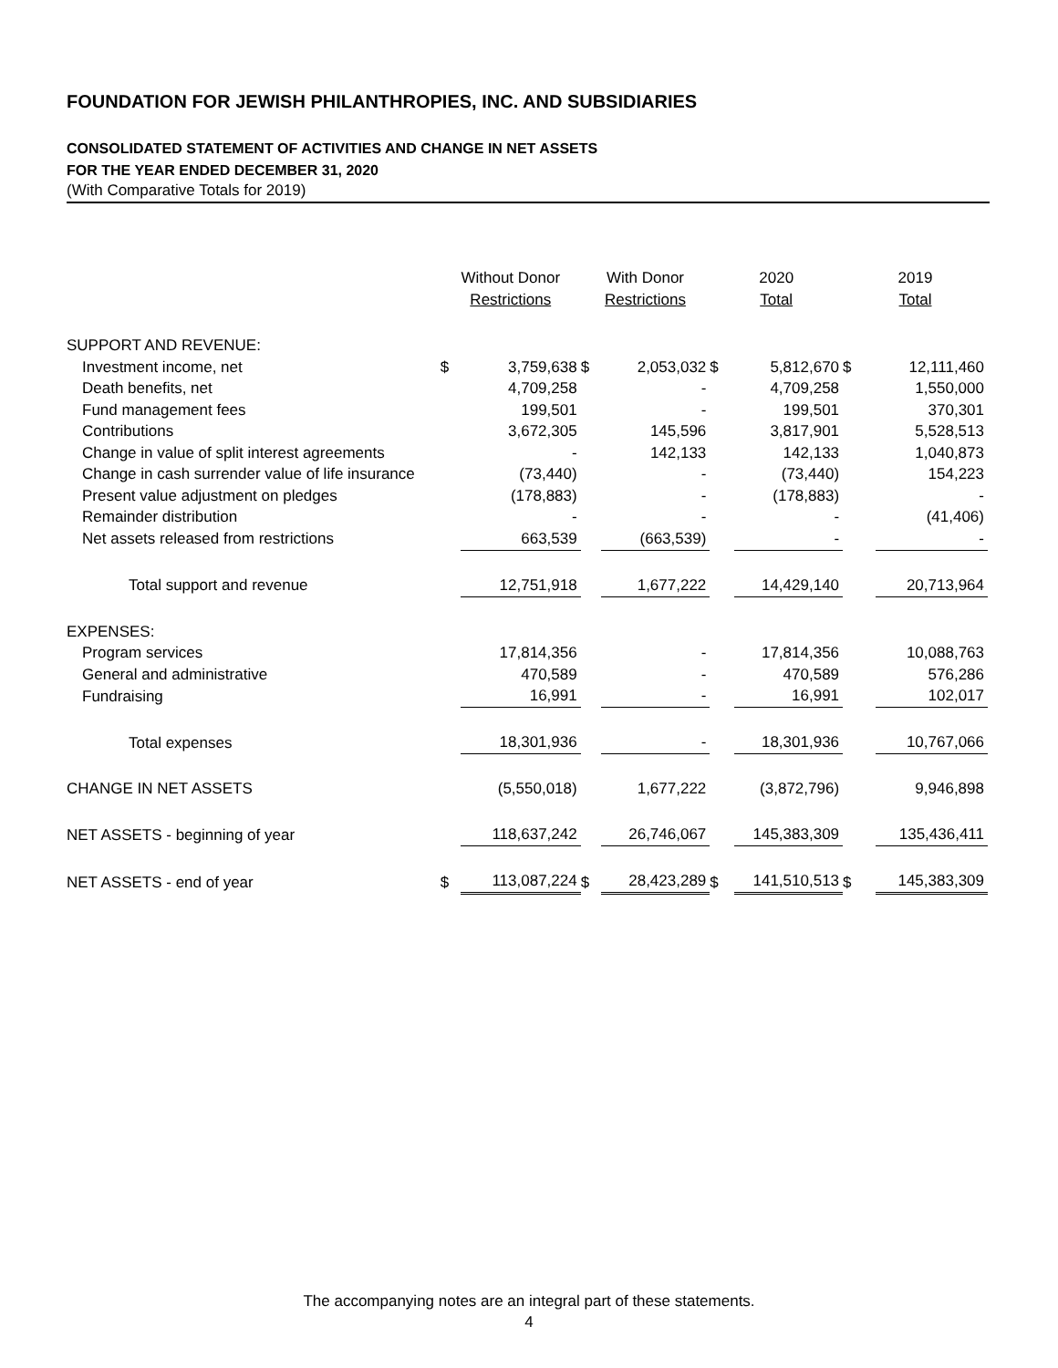FOUNDATION FOR JEWISH PHILANTHROPIES, INC. AND SUBSIDIARIES
CONSOLIDATED STATEMENT OF ACTIVITIES AND CHANGE IN NET ASSETS
FOR THE YEAR ENDED DECEMBER 31, 2020
(With Comparative Totals for 2019)
| | Without Donor Restrictions | | With Donor Restrictions | | 2020 Total | | 2019 Total | |
| --- | --- | --- | --- | --- | --- | --- | --- | --- |
| SUPPORT AND REVENUE: | | | | | | | | |
| Investment income, net | $ | 3,759,638 | $ | 2,053,032 | $ | 5,812,670 | $ | 12,111,460 |
| Death benefits, net | | 4,709,258 | | - | | 4,709,258 | | 1,550,000 |
| Fund management fees | | 199,501 | | - | | 199,501 | | 370,301 |
| Contributions | | 3,672,305 | | 145,596 | | 3,817,901 | | 5,528,513 |
| Change in value of split interest agreements | | - | | 142,133 | | 142,133 | | 1,040,873 |
| Change in cash surrender value of life insurance | | (73,440) | | - | | (73,440) | | 154,223 |
| Present value adjustment on pledges | | (178,883) | | - | | (178,883) | | - |
| Remainder distribution | | - | | - | | - | | (41,406) |
| Net assets released from restrictions | | 663,539 | | (663,539) | | - | | - |
| Total support and revenue | | 12,751,918 | | 1,677,222 | | 14,429,140 | | 20,713,964 |
| EXPENSES: | | | | | | | | |
| Program services | | 17,814,356 | | - | | 17,814,356 | | 10,088,763 |
| General and administrative | | 470,589 | | - | | 470,589 | | 576,286 |
| Fundraising | | 16,991 | | - | | 16,991 | | 102,017 |
| Total expenses | | 18,301,936 | | - | | 18,301,936 | | 10,767,066 |
| CHANGE IN NET ASSETS | | (5,550,018) | | 1,677,222 | | (3,872,796) | | 9,946,898 |
| NET ASSETS - beginning of year | | 118,637,242 | | 26,746,067 | | 145,383,309 | | 135,436,411 |
| NET ASSETS - end of year | $ | 113,087,224 | $ | 28,423,289 | $ | 141,510,513 | $ | 145,383,309 |
The accompanying notes are an integral part of these statements.
4